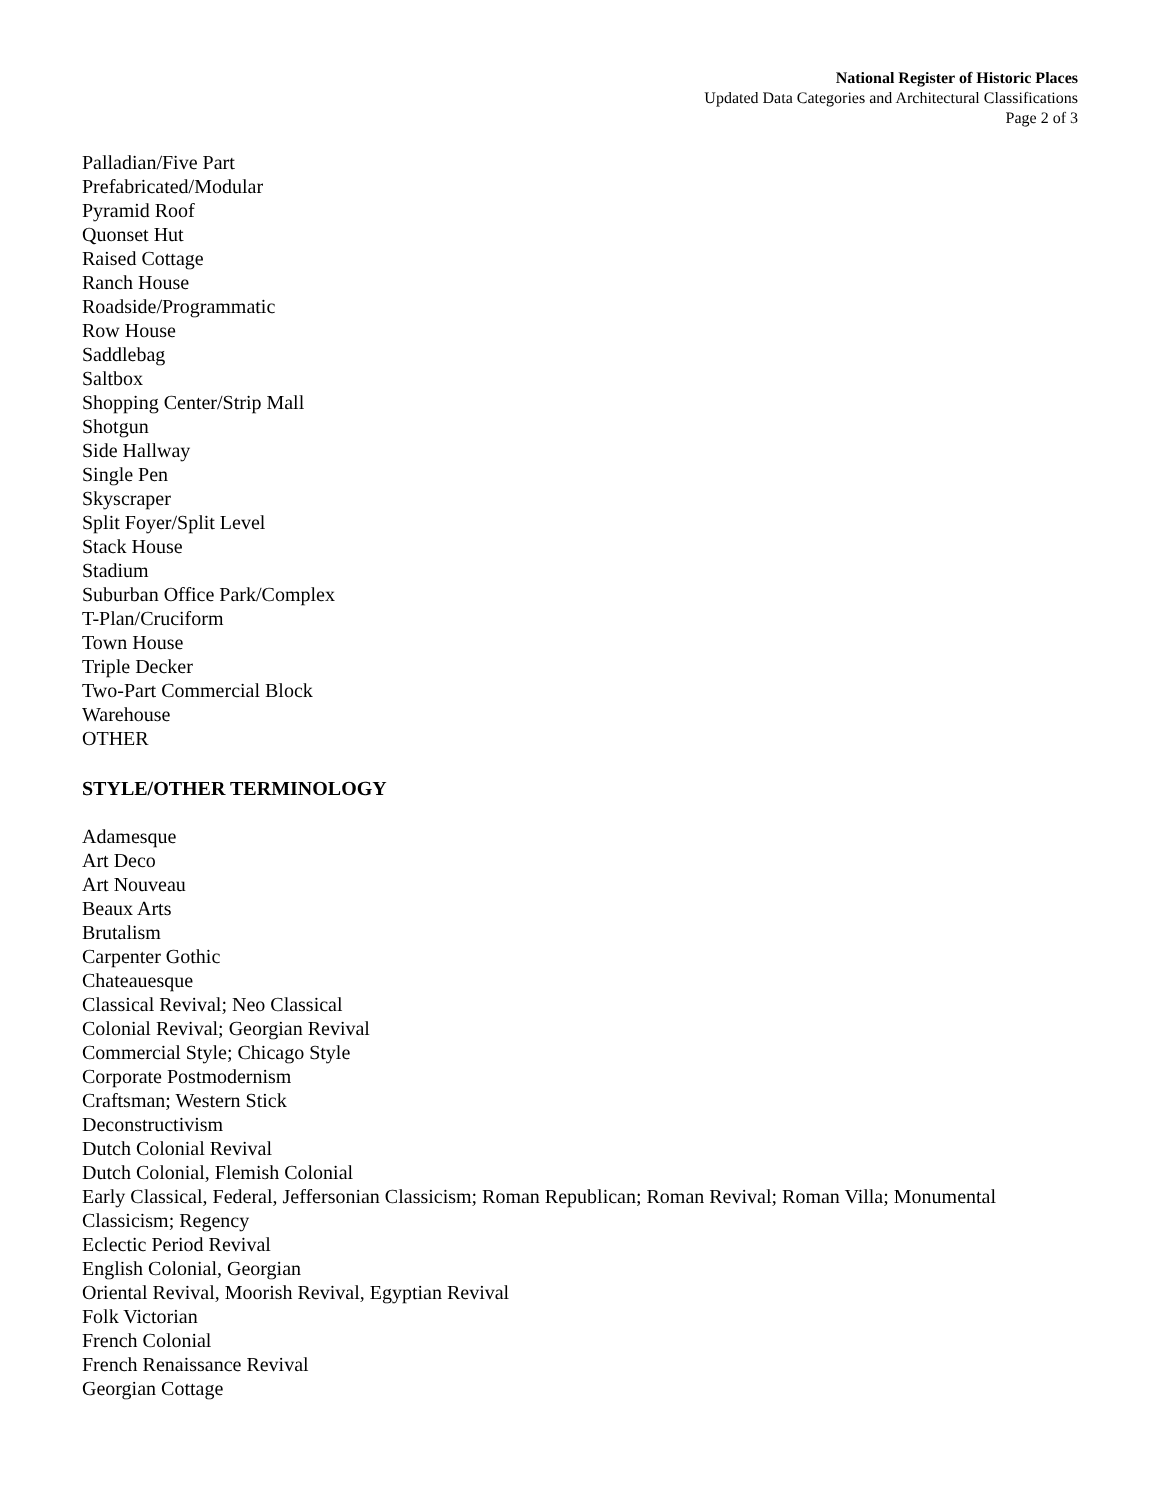National Register of Historic Places
Updated Data Categories and Architectural Classifications
Page 2 of 3
Palladian/Five Part
Prefabricated/Modular
Pyramid Roof
Quonset Hut
Raised Cottage
Ranch House
Roadside/Programmatic
Row House
Saddlebag
Saltbox
Shopping Center/Strip Mall
Shotgun
Side Hallway
Single Pen
Skyscraper
Split Foyer/Split Level
Stack House
Stadium
Suburban Office Park/Complex
T-Plan/Cruciform
Town House
Triple Decker
Two-Part Commercial Block
Warehouse
OTHER
STYLE/OTHER TERMINOLOGY
Adamesque
Art Deco
Art Nouveau
Beaux Arts
Brutalism
Carpenter Gothic
Chateauesque
Classical Revival; Neo Classical
Colonial Revival; Georgian Revival
Commercial Style; Chicago Style
Corporate Postmodernism
Craftsman; Western Stick
Deconstructivism
Dutch Colonial Revival
Dutch Colonial, Flemish Colonial
Early Classical, Federal, Jeffersonian Classicism; Roman Republican; Roman Revival; Roman Villa; Monumental Classicism; Regency
Eclectic Period Revival
English Colonial, Georgian
Oriental Revival, Moorish Revival, Egyptian Revival
Folk Victorian
French Colonial
French Renaissance Revival
Georgian Cottage